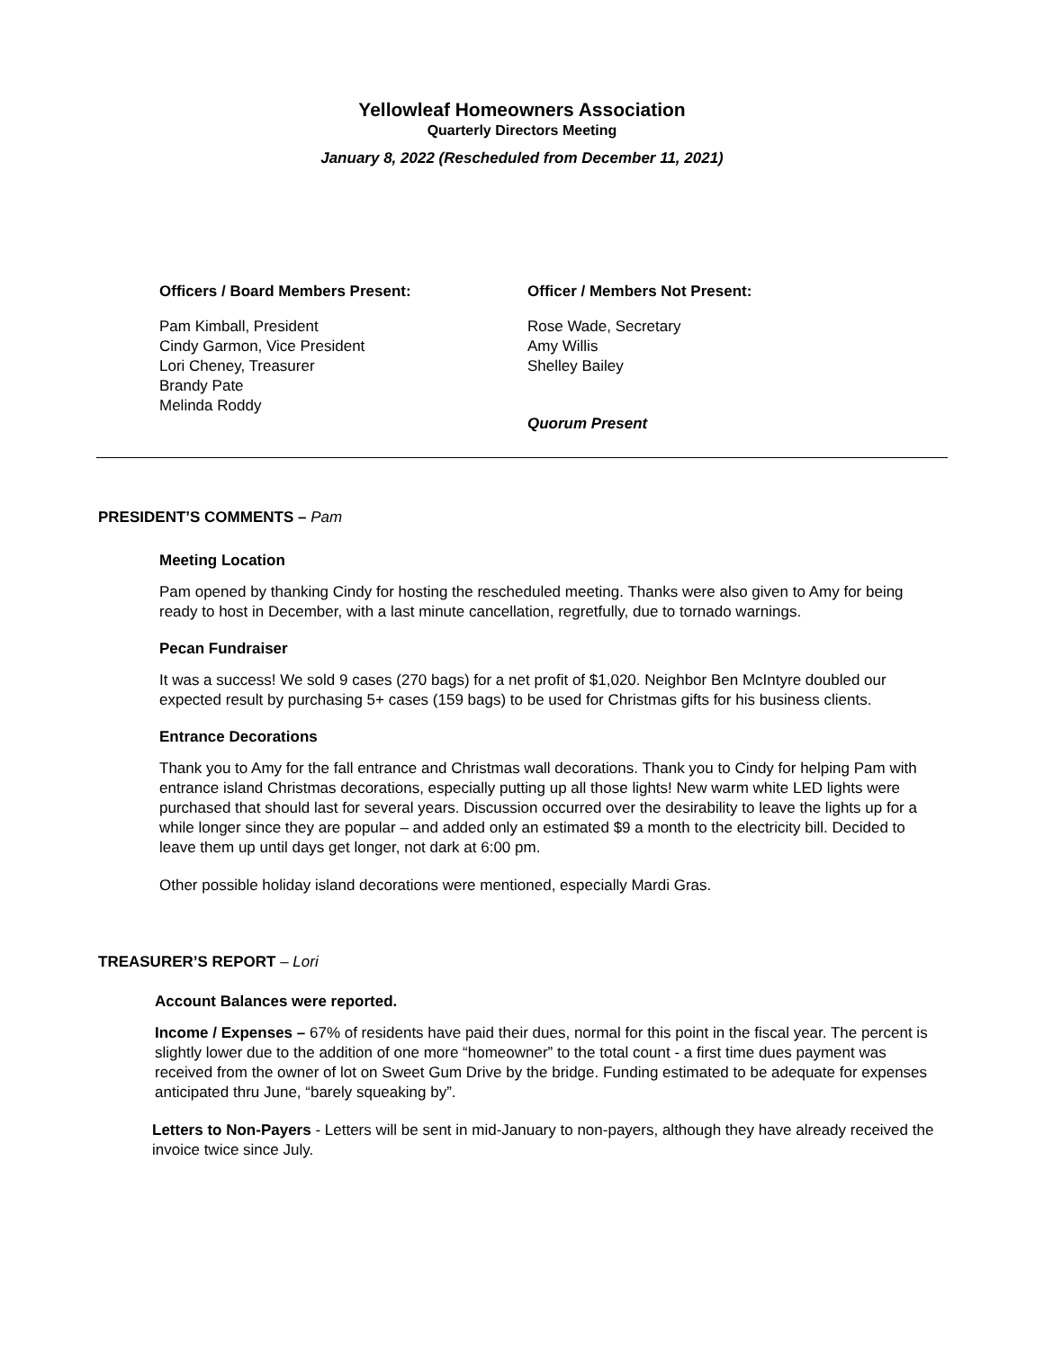Yellowleaf Homeowners Association
Quarterly Directors Meeting
January 8, 2022 (Rescheduled from December 11, 2021)
Officers / Board Members Present:
Pam Kimball, President
Cindy Garmon, Vice President
Lori Cheney, Treasurer
Brandy Pate
Melinda Roddy
Officer / Members Not Present:
Rose Wade, Secretary
Amy Willis
Shelley Bailey
Quorum Present
PRESIDENT’S COMMENTS – Pam
Meeting Location
Pam opened by thanking Cindy for hosting the rescheduled meeting. Thanks were also given to Amy for being ready to host in December, with a last minute cancellation, regretfully, due to tornado warnings.
Pecan Fundraiser
It was a success! We sold 9 cases (270 bags) for a net profit of $1,020. Neighbor Ben McIntyre doubled our expected result by purchasing 5+ cases (159 bags) to be used for Christmas gifts for his business clients.
Entrance Decorations
Thank you to Amy for the fall entrance and Christmas wall decorations. Thank you to Cindy for helping Pam with entrance island Christmas decorations, especially putting up all those lights! New warm white LED lights were purchased that should last for several years. Discussion occurred over the desirability to leave the lights up for a while longer since they are popular – and added only an estimated $9 a month to the electricity bill. Decided to leave them up until days get longer, not dark at 6:00 pm.
Other possible holiday island decorations were mentioned, especially Mardi Gras.
TREASURER’S REPORT – Lori
Account Balances were reported.
Income / Expenses – 67% of residents have paid their dues, normal for this point in the fiscal year. The percent is slightly lower due to the addition of one more “homeowner” to the total count - a first time dues payment was received from the owner of lot on Sweet Gum Drive by the bridge. Funding estimated to be adequate for expenses anticipated thru June, “barely squeaking by”.
Letters to Non-Payers - Letters will be sent in mid-January to non-payers, although they have already received the invoice twice since July.